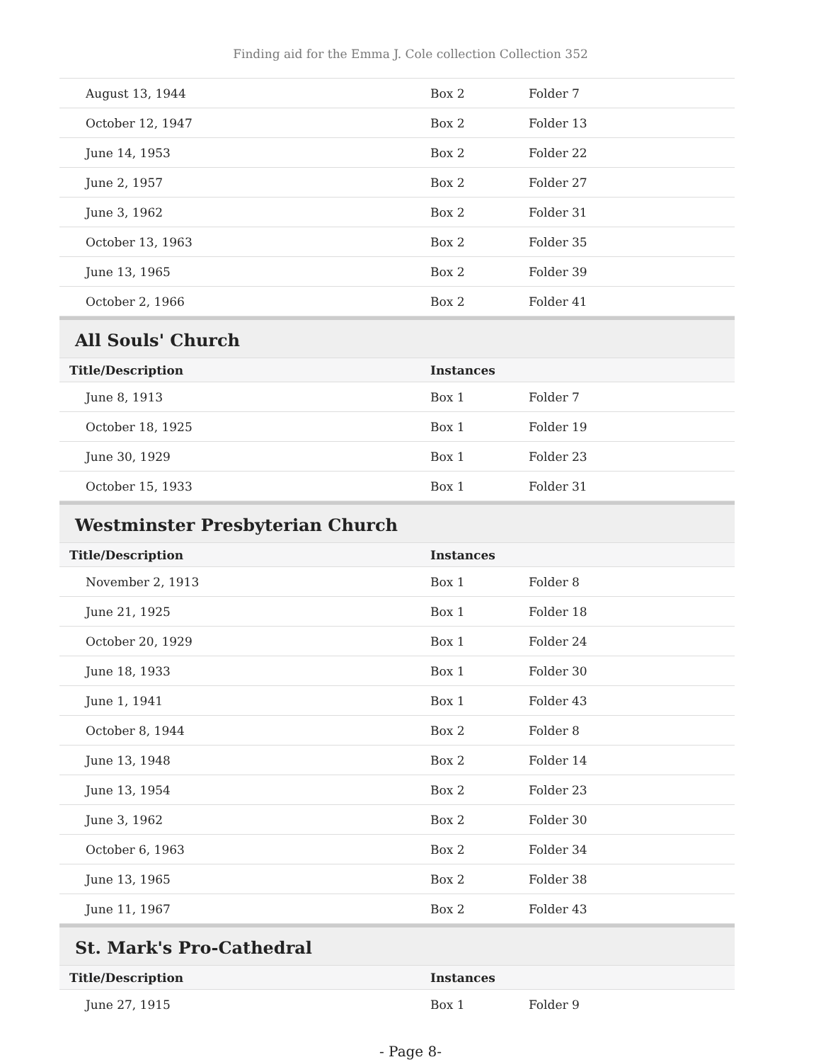Finding aid for the Emma J. Cole collection Collection 352
| August 13, 1944 | Box 2 | Folder 7 |
| October 12, 1947 | Box 2 | Folder 13 |
| June 14, 1953 | Box 2 | Folder 22 |
| June 2, 1957 | Box 2 | Folder 27 |
| June 3, 1962 | Box 2 | Folder 31 |
| October 13, 1963 | Box 2 | Folder 35 |
| June 13, 1965 | Box 2 | Folder 39 |
| October 2, 1966 | Box 2 | Folder 41 |
All Souls' Church
| Title/Description | Instances | |
| --- | --- | --- |
| June 8, 1913 | Box 1 | Folder 7 |
| October 18, 1925 | Box 1 | Folder 19 |
| June 30, 1929 | Box 1 | Folder 23 |
| October 15, 1933 | Box 1 | Folder 31 |
Westminster Presbyterian Church
| Title/Description | Instances | |
| --- | --- | --- |
| November 2, 1913 | Box 1 | Folder 8 |
| June 21, 1925 | Box 1 | Folder 18 |
| October 20, 1929 | Box 1 | Folder 24 |
| June 18, 1933 | Box 1 | Folder 30 |
| June 1, 1941 | Box 1 | Folder 43 |
| October 8, 1944 | Box 2 | Folder 8 |
| June 13, 1948 | Box 2 | Folder 14 |
| June 13, 1954 | Box 2 | Folder 23 |
| June 3, 1962 | Box 2 | Folder 30 |
| October 6, 1963 | Box 2 | Folder 34 |
| June 13, 1965 | Box 2 | Folder 38 |
| June 11, 1967 | Box 2 | Folder 43 |
St. Mark's Pro-Cathedral
| Title/Description | Instances | |
| --- | --- | --- |
| June 27, 1915 | Box 1 | Folder 9 |
- Page 8-